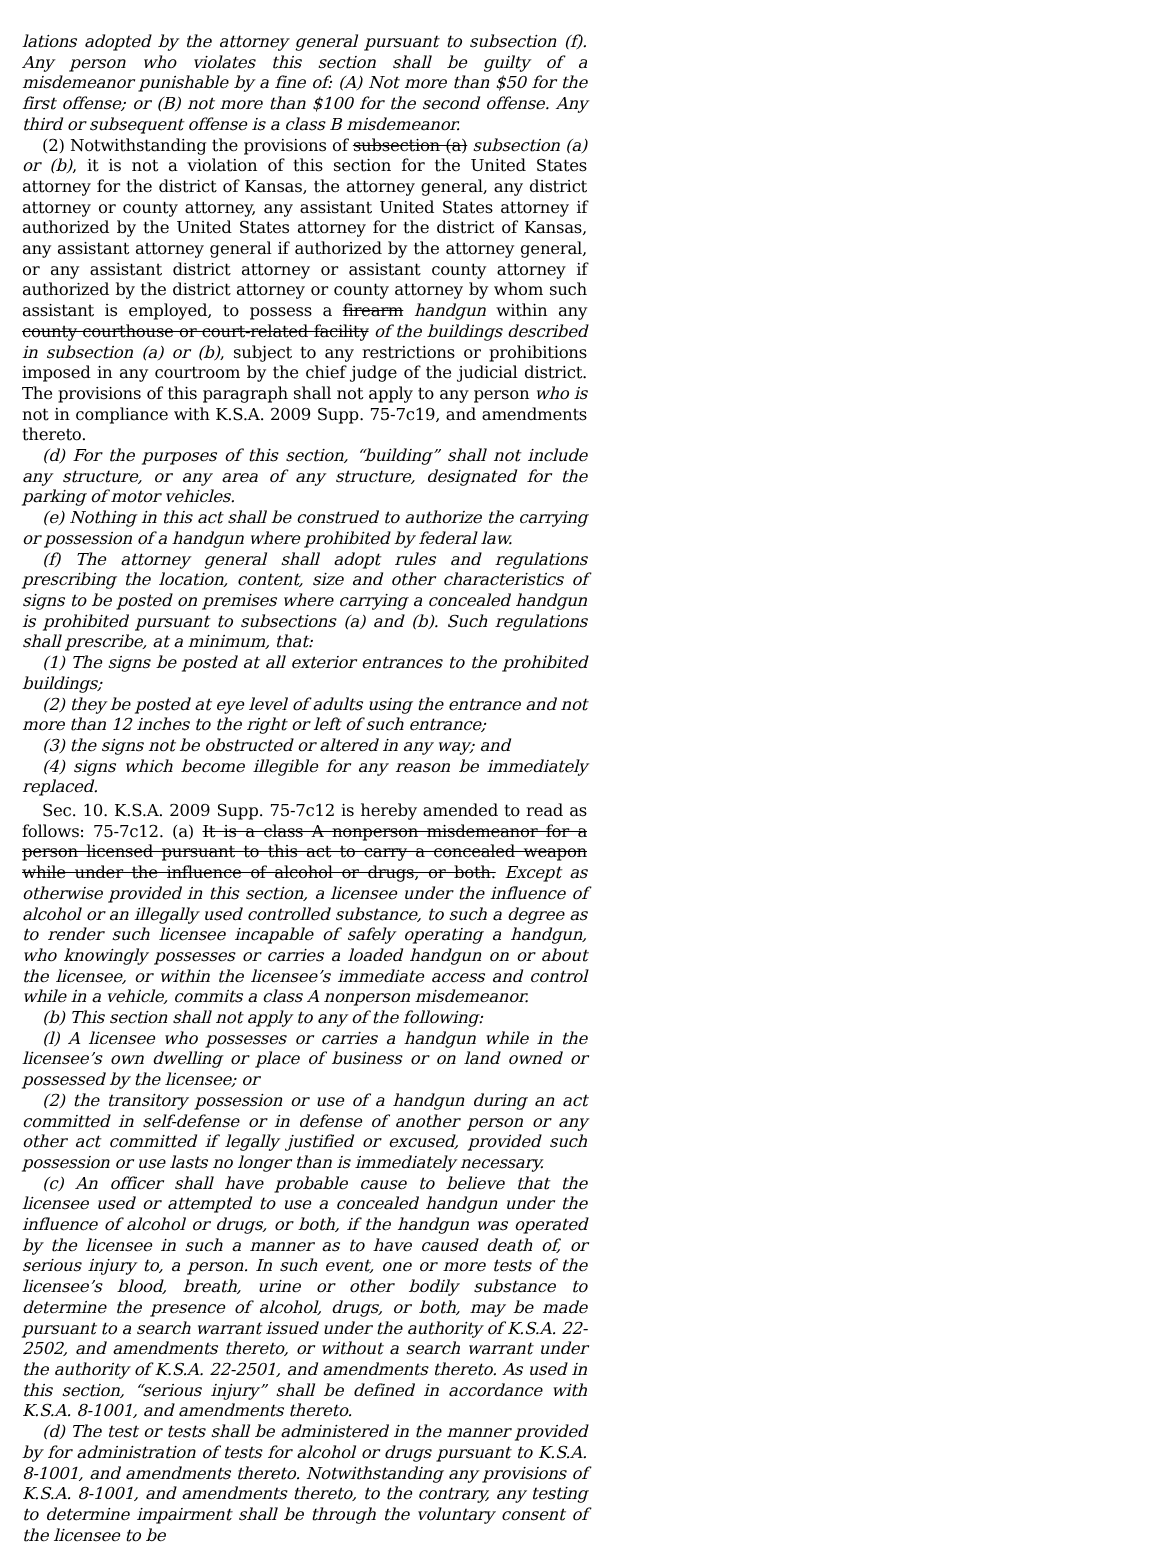lations adopted by the attorney general pursuant to subsection (f). Any person who violates this section shall be guilty of a misdemeanor punishable by a fine of: (A) Not more than $50 for the first offense; or (B) not more than $100 for the second offense. Any third or subsequent offense is a class B misdemeanor.
(2) Notwithstanding the provisions of subsection (a) subsection (a) or (b), it is not a violation of this section for the United States attorney for the district of Kansas, the attorney general, any district attorney or county attorney, any assistant United States attorney if authorized by the United States attorney for the district of Kansas, any assistant attorney general if authorized by the attorney general, or any assistant district attorney or assistant county attorney if authorized by the district attorney or county attorney by whom such assistant is employed, to possess a firearm handgun within any county courthouse or court-related facility of the buildings described in subsection (a) or (b), subject to any restrictions or prohibitions imposed in any courtroom by the chief judge of the judicial district. The provisions of this paragraph shall not apply to any person who is not in compliance with K.S.A. 2009 Supp. 75-7c19, and amendments thereto.
(d) For the purposes of this section, “building” shall not include any structure, or any area of any structure, designated for the parking of motor vehicles.
(e) Nothing in this act shall be construed to authorize the carrying or possession of a handgun where prohibited by federal law.
(f) The attorney general shall adopt rules and regulations prescribing the location, content, size and other characteristics of signs to be posted on premises where carrying a concealed handgun is prohibited pursuant to subsections (a) and (b). Such regulations shall prescribe, at a minimum, that:
(1) The signs be posted at all exterior entrances to the prohibited buildings;
(2) they be posted at eye level of adults using the entrance and not more than 12 inches to the right or left of such entrance;
(3) the signs not be obstructed or altered in any way; and
(4) signs which become illegible for any reason be immediately replaced.
Sec. 10. K.S.A. 2009 Supp. 75-7c12 is hereby amended to read as follows: 75-7c12. (a) It is a class A nonperson misdemeanor for a person licensed pursuant to this act to carry a concealed weapon while under the influence of alcohol or drugs, or both. Except as otherwise provided in this section, a licensee under the influence of alcohol or an illegally used controlled substance, to such a degree as to render such licensee incapable of safely operating a handgun, who knowingly possesses or carries a loaded handgun on or about the licensee, or within the licensee’s immediate access and control while in a vehicle, commits a class A nonperson misdemeanor.
(b) This section shall not apply to any of the following:
(l) A licensee who possesses or carries a handgun while in the licensee’s own dwelling or place of business or on land owned or possessed by the licensee; or
(2) the transitory possession or use of a handgun during an act committed in self-defense or in defense of another person or any other act committed if legally justified or excused, provided such possession or use lasts no longer than is immediately necessary.
(c) An officer shall have probable cause to believe that the licensee used or attempted to use a concealed handgun under the influence of alcohol or drugs, or both, if the handgun was operated by the licensee in such a manner as to have caused death of, or serious injury to, a person. In such event, one or more tests of the licensee’s blood, breath, urine or other bodily substance to determine the presence of alcohol, drugs, or both, may be made pursuant to a search warrant issued under the authority of K.S.A. 22-2502, and amendments thereto, or without a search warrant under the authority of K.S.A. 22-2501, and amendments thereto. As used in this section, “serious injury” shall be defined in accordance with K.S.A. 8-1001, and amendments thereto.
(d) The test or tests shall be administered in the manner provided by for administration of tests for alcohol or drugs pursuant to K.S.A. 8-1001, and amendments thereto. Notwithstanding any provisions of K.S.A. 8-1001, and amendments thereto, to the contrary, any testing to determine impairment shall be through the voluntary consent of the licensee to be